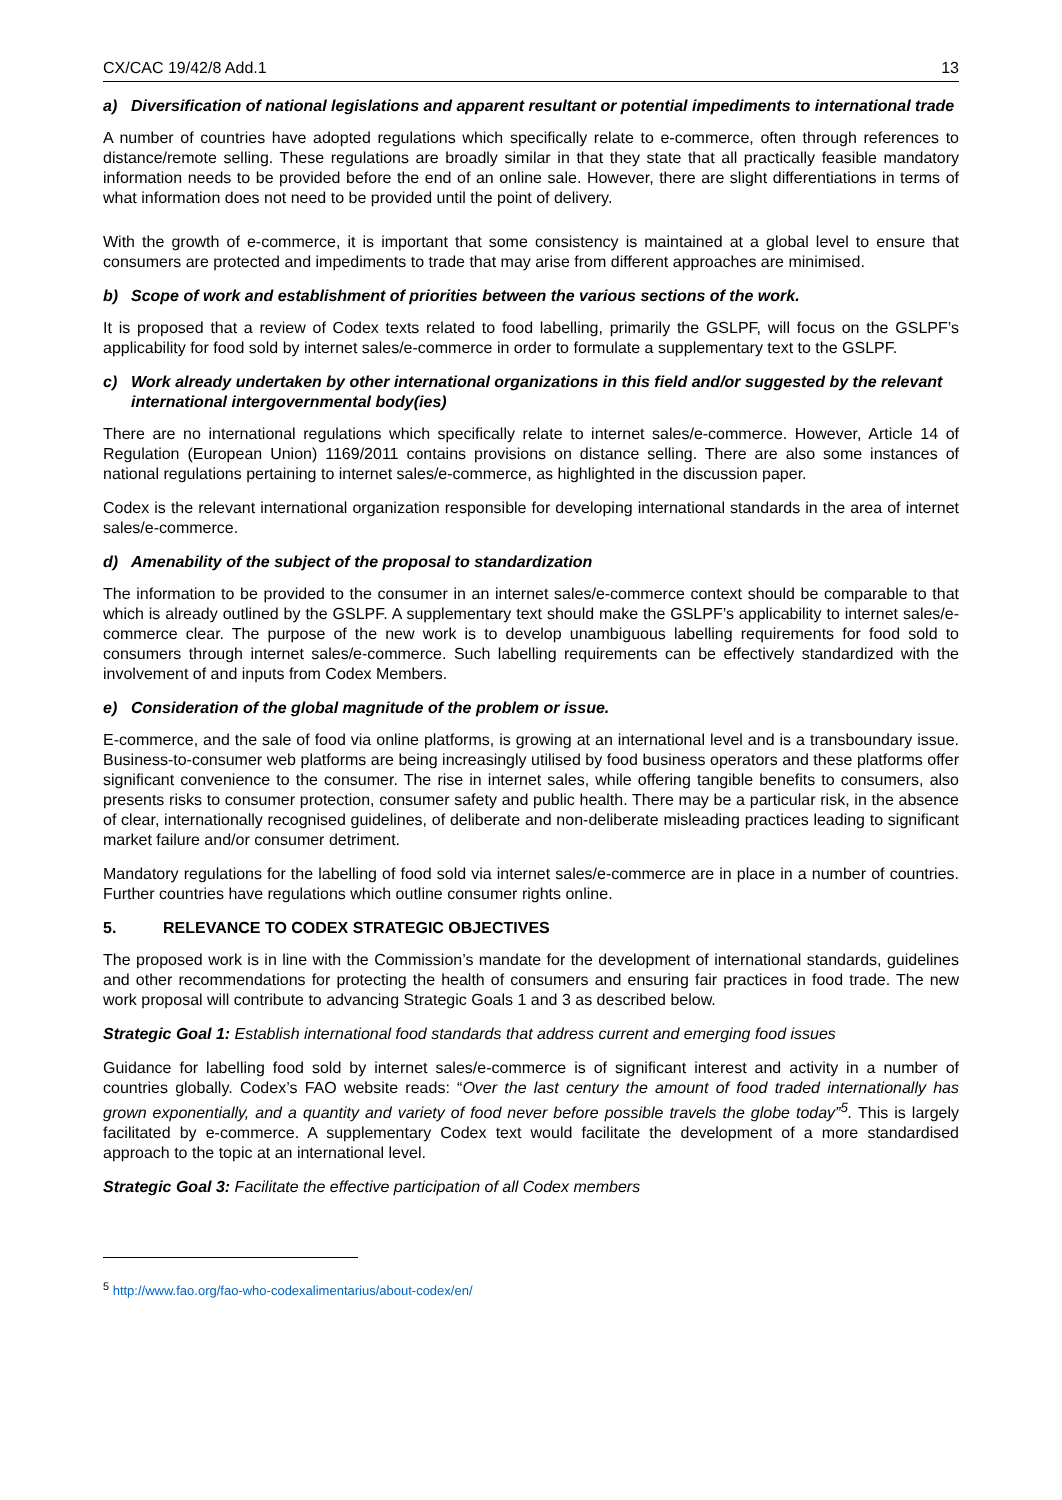CX/CAC 19/42/8 Add.1 13
a) Diversification of national legislations and apparent resultant or potential impediments to international trade
A number of countries have adopted regulations which specifically relate to e-commerce, often through references to distance/remote selling. These regulations are broadly similar in that they state that all practically feasible mandatory information needs to be provided before the end of an online sale. However, there are slight differentiations in terms of what information does not need to be provided until the point of delivery.
With the growth of e-commerce, it is important that some consistency is maintained at a global level to ensure that consumers are protected and impediments to trade that may arise from different approaches are minimised.
b) Scope of work and establishment of priorities between the various sections of the work.
It is proposed that a review of Codex texts related to food labelling, primarily the GSLPF, will focus on the GSLPF’s applicability for food sold by internet sales/e-commerce in order to formulate a supplementary text to the GSLPF.
c) Work already undertaken by other international organizations in this field and/or suggested by the relevant international intergovernmental body(ies)
There are no international regulations which specifically relate to internet sales/e-commerce. However, Article 14 of Regulation (European Union) 1169/2011 contains provisions on distance selling. There are also some instances of national regulations pertaining to internet sales/e-commerce, as highlighted in the discussion paper.
Codex is the relevant international organization responsible for developing international standards in the area of internet sales/e-commerce.
d) Amenability of the subject of the proposal to standardization
The information to be provided to the consumer in an internet sales/e-commerce context should be comparable to that which is already outlined by the GSLPF. A supplementary text should make the GSLPF’s applicability to internet sales/e-commerce clear. The purpose of the new work is to develop unambiguous labelling requirements for food sold to consumers through internet sales/e-commerce. Such labelling requirements can be effectively standardized with the involvement of and inputs from Codex Members.
e) Consideration of the global magnitude of the problem or issue.
E-commerce, and the sale of food via online platforms, is growing at an international level and is a transboundary issue. Business-to-consumer web platforms are being increasingly utilised by food business operators and these platforms offer significant convenience to the consumer. The rise in internet sales, while offering tangible benefits to consumers, also presents risks to consumer protection, consumer safety and public health. There may be a particular risk, in the absence of clear, internationally recognised guidelines, of deliberate and non-deliberate misleading practices leading to significant market failure and/or consumer detriment.
Mandatory regulations for the labelling of food sold via internet sales/e-commerce are in place in a number of countries. Further countries have regulations which outline consumer rights online.
5. RELEVANCE TO CODEX STRATEGIC OBJECTIVES
The proposed work is in line with the Commission’s mandate for the development of international standards, guidelines and other recommendations for protecting the health of consumers and ensuring fair practices in food trade. The new work proposal will contribute to advancing Strategic Goals 1 and 3 as described below.
Strategic Goal 1: Establish international food standards that address current and emerging food issues
Guidance for labelling food sold by internet sales/e-commerce is of significant interest and activity in a number of countries globally. Codex’s FAO website reads: “Over the last century the amount of food traded internationally has grown exponentially, and a quantity and variety of food never before possible travels the globe today”<sup>5</sup>. This is largely facilitated by e-commerce. A supplementary Codex text would facilitate the development of a more standardised approach to the topic at an international level.
Strategic Goal 3: Facilitate the effective participation of all Codex members
<sup>5</sup> http://www.fao.org/fao-who-codexalimentarius/about-codex/en/